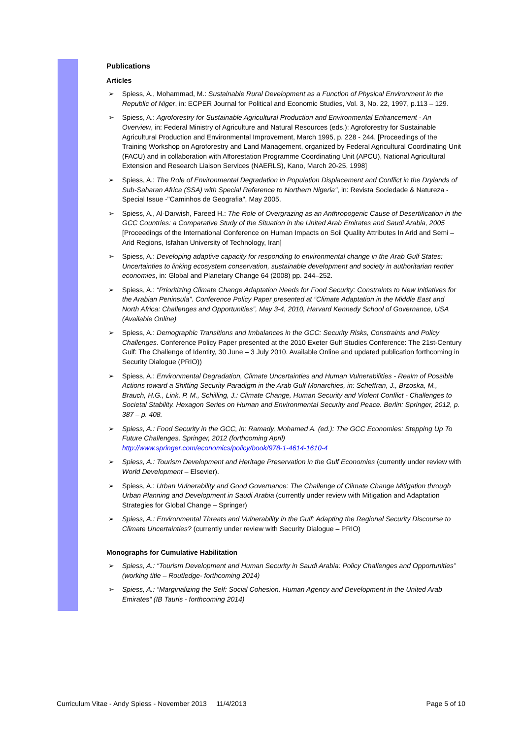Publications
Articles
➢ Spiess, A., Mohammad, M.: Sustainable Rural Development as a Function of Physical Environment in the Republic of Niger, in: ECPER Journal for Political and Economic Studies, Vol. 3, No. 22, 1997, p.113 – 129.
➢ Spiess, A.: Agroforestry for Sustainable Agricultural Production and Environmental Enhancement - An Overview, in: Federal Ministry of Agriculture and Natural Resources (eds.): Agroforestry for Sustainable Agricultural Production and Environmental Improvement, March 1995, p. 228 - 244. [Proceedings of the Training Workshop on Agroforestry and Land Management, organized by Federal Agricultural Coordinating Unit (FACU) and in collaboration with Afforestation Programme Coordinating Unit (APCU), National Agricultural Extension and Research Liaison Services (NAERLS), Kano, March 20-25, 1998]
➢ Spiess, A.: The Role of Environmental Degradation in Population Displacement and Conflict in the Drylands of Sub-Saharan Africa (SSA) with Special Reference to Northern Nigeria", in: Revista Sociedade & Natureza - Special Issue -"Caminhos de Geografia", May 2005.
➢ Spiess, A., Al-Darwish, Fareed H.: The Role of Overgrazing as an Anthropogenic Cause of Desertification in the GCC Countries: a Comparative Study of the Situation in the United Arab Emirates and Saudi Arabia, 2005 [Proceedings of the International Conference on Human Impacts on Soil Quality Attributes In Arid and Semi – Arid Regions, Isfahan University of Technology, Iran]
➢ Spiess, A.: Developing adaptive capacity for responding to environmental change in the Arab Gulf States: Uncertainties to linking ecosystem conservation, sustainable development and society in authoritarian rentier economies, in: Global and Planetary Change 64 (2008) pp. 244–252.
➢ Spiess, A.: “Prioritizing Climate Change Adaptation Needs for Food Security: Constraints to New Initiatives for the Arabian Peninsula”. Conference Policy Paper presented at “Climate Adaptation in the Middle East and North Africa: Challenges and Opportunities”, May 3-4, 2010, Harvard Kennedy School of Governance, USA (Available Online)
➢ Spiess, A.: Demographic Transitions and Imbalances in the GCC: Security Risks, Constraints and Policy Challenges. Conference Policy Paper presented at the 2010 Exeter Gulf Studies Conference: The 21st-Century Gulf: The Challenge of Identity, 30 June – 3 July 2010. Available Online and updated publication forthcoming in Security Dialogue (PRIO))
➢ Spiess, A.: Environmental Degradation, Climate Uncertainties and Human Vulnerabilities - Realm of Possible Actions toward a Shifting Security Paradigm in the Arab Gulf Monarchies, in: Scheffran, J., Brzoska, M., Brauch, H.G., Link, P. M., Schilling, J.: Climate Change, Human Security and Violent Conflict - Challenges to Societal Stability. Hexagon Series on Human and Environmental Security and Peace. Berlin: Springer, 2012, p. 387 – p. 408.
➢ Spiess, A.: Food Security in the GCC, in: Ramady, Mohamed A. (ed.): The GCC Economies: Stepping Up To Future Challenges, Springer, 2012 (forthcoming April)
http://www.springer.com/economics/policy/book/978-1-4614-1610-4
➢ Spiess, A.: Tourism Development and Heritage Preservation in the Gulf Economies (currently under review with World Development – Elsevier).
➢ Spiess, A.: Urban Vulnerability and Good Governance: The Challenge of Climate Change Mitigation through Urban Planning and Development in Saudi Arabia (currently under review with Mitigation and Adaptation Strategies for Global Change – Springer)
➢ Spiess, A.: Environmental Threats and Vulnerability in the Gulf: Adapting the Regional Security Discourse to Climate Uncertainties? (currently under review with Security Dialogue – PRIO)
Monographs for Cumulative Habilitation
➢ Spiess, A.: “Tourism Development and Human Security in Saudi Arabia: Policy Challenges and Opportunities” (working title – Routledge- forthcoming 2014)
➢ Spiess, A.: “Marginalizing the Self: Social Cohesion, Human Agency and Development in the United Arab Emirates“ (IB Tauris - forthcoming 2014)
Curriculum Vitae - Andy Spiess - November 2013 11/4/2013 Page 5 of 10